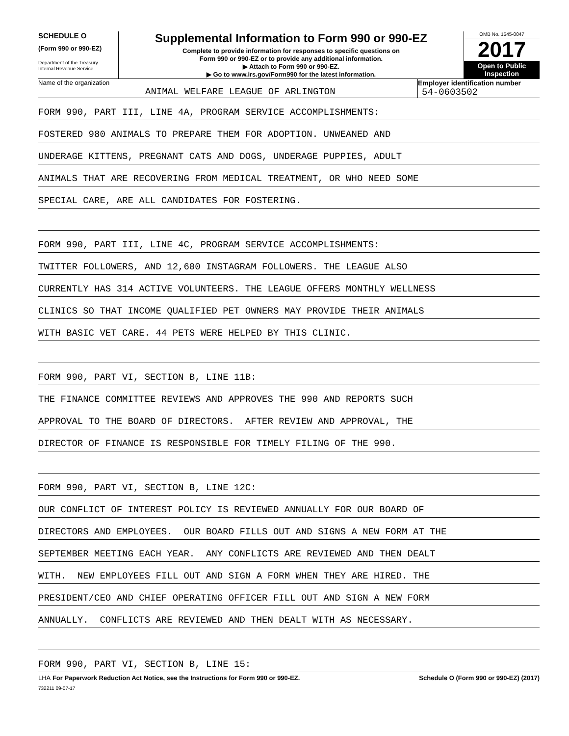SCHEDULE O
(Form 990 or 990-EZ)
Department of the Treasury
Internal Revenue Service
Supplemental Information to Form 990 or 990-EZ
Complete to provide information for responses to specific questions on
Form 990 or 990-EZ or to provide any additional information.
▶ Attach to Form 990 or 990-EZ.
▶ Go to www.irs.gov/Form990 for the latest information.
OMB No. 1545-0047
2017
Open to Public
Inspection
Name of the organization
ANIMAL WELFARE LEAGUE OF ARLINGTON
Employer identification number
54-0603502
FORM 990, PART III, LINE 4A, PROGRAM SERVICE ACCOMPLISHMENTS:
FOSTERED 980 ANIMALS TO PREPARE THEM FOR ADOPTION. UNWEANED AND
UNDERAGE KITTENS, PREGNANT CATS AND DOGS, UNDERAGE PUPPIES, ADULT
ANIMALS THAT ARE RECOVERING FROM MEDICAL TREATMENT, OR WHO NEED SOME
SPECIAL CARE, ARE ALL CANDIDATES FOR FOSTERING.
FORM 990, PART III, LINE 4C, PROGRAM SERVICE ACCOMPLISHMENTS:
TWITTER FOLLOWERS, AND 12,600 INSTAGRAM FOLLOWERS. THE LEAGUE ALSO
CURRENTLY HAS 314 ACTIVE VOLUNTEERS. THE LEAGUE OFFERS MONTHLY WELLNESS
CLINICS SO THAT INCOME QUALIFIED PET OWNERS MAY PROVIDE THEIR ANIMALS
WITH BASIC VET CARE. 44 PETS WERE HELPED BY THIS CLINIC.
FORM 990, PART VI, SECTION B, LINE 11B:
THE FINANCE COMMITTEE REVIEWS AND APPROVES THE 990 AND REPORTS SUCH
APPROVAL TO THE BOARD OF DIRECTORS. AFTER REVIEW AND APPROVAL, THE
DIRECTOR OF FINANCE IS RESPONSIBLE FOR TIMELY FILING OF THE 990.
FORM 990, PART VI, SECTION B, LINE 12C:
OUR CONFLICT OF INTEREST POLICY IS REVIEWED ANNUALLY FOR OUR BOARD OF
DIRECTORS AND EMPLOYEES. OUR BOARD FILLS OUT AND SIGNS A NEW FORM AT THE
SEPTEMBER MEETING EACH YEAR. ANY CONFLICTS ARE REVIEWED AND THEN DEALT
WITH. NEW EMPLOYEES FILL OUT AND SIGN A FORM WHEN THEY ARE HIRED. THE
PRESIDENT/CEO AND CHIEF OPERATING OFFICER FILL OUT AND SIGN A NEW FORM
ANNUALLY. CONFLICTS ARE REVIEWED AND THEN DEALT WITH AS NECESSARY.
FORM 990, PART VI, SECTION B, LINE 15:
LHA For Paperwork Reduction Act Notice, see the Instructions for Form 990 or 990-EZ. Schedule O (Form 990 or 990-EZ) (2017)
732211 09-07-17